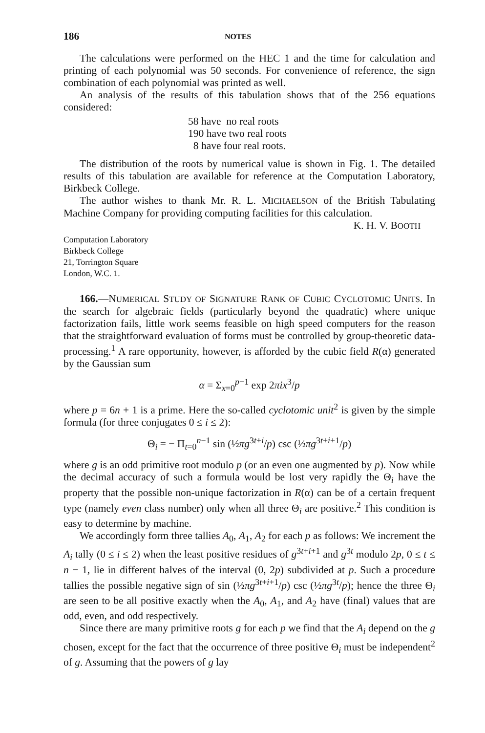186 NOTES
The calculations were performed on the HEC 1 and the time for calculation and printing of each polynomial was 50 seconds. For convenience of reference, the sign combination of each polynomial was printed as well.
An analysis of the results of this tabulation shows that of the 256 equations considered:
58 have no real roots
190 have two real roots
8 have four real roots.
The distribution of the roots by numerical value is shown in Fig. 1. The detailed results of this tabulation are available for reference at the Computation Laboratory, Birkbeck College.
The author wishes to thank Mr. R. L. MICHAELSON of the British Tabulating Machine Company for providing computing facilities for this calculation.
K. H. V. BOOTH
Computation Laboratory
Birkbeck College
21, Torrington Square
London, W.C. 1.
166.—NUMERICAL STUDY OF SIGNATURE RANK OF CUBIC CYCLOTOMIC UNITS. In the search for algebraic fields (particularly beyond the quadratic) where unique factorization fails, little work seems feasible on high speed computers for the reason that the straightforward evaluation of forms must be controlled by group-theoretic data-processing.<sup>1</sup> A rare opportunity, however, is afforded by the cubic field R(α) generated by the Gaussian sum
α = Σ<sub>x=0</sub><sup>p−1</sup> exp 2πix<sup>3</sup>/p
where p = 6n + 1 is a prime. Here the so-called cyclotomic unit<sup>2</sup> is given by the simple formula (for three conjugates 0 ≤ i ≤ 2):
Θ<sub>i</sub> = − Π<sub>t=0</sub><sup>n−1</sup> sin (½πg<sup>3t+i</sup>/p) csc (½πg<sup>3t+i+1</sup>/p)
where g is an odd primitive root modulo p (or an even one augmented by p). Now while the decimal accuracy of such a formula would be lost very rapidly the Θ<sub>i</sub> have the property that the possible non-unique factorization in R(α) can be of a certain frequent type (namely even class number) only when all three Θ<sub>i</sub> are positive.<sup>2</sup> This condition is easy to determine by machine.
We accordingly form three tallies A<sub>0</sub>, A<sub>1</sub>, A<sub>2</sub> for each p as follows: We increment the A<sub>i</sub> tally (0 ≤ i ≤ 2) when the least positive residues of g<sup>3t+i+1</sup> and g<sup>3t</sup> modulo 2p, 0 ≤ t ≤ n − 1, lie in different halves of the interval (0, 2p) subdivided at p. Such a procedure tallies the possible negative sign of sin (½πg<sup>3t+i+1</sup>/p) csc (½πg<sup>3t</sup>/p); hence the three Θ<sub>i</sub> are seen to be all positive exactly when the A<sub>0</sub>, A<sub>1</sub>, and A<sub>2</sub> have (final) values that are odd, even, and odd respectively.
Since there are many primitive roots g for each p we find that the A<sub>i</sub> depend on the g chosen, except for the fact that the occurrence of three positive Θ<sub>i</sub> must be independent<sup>2</sup> of g. Assuming that the powers of g lay